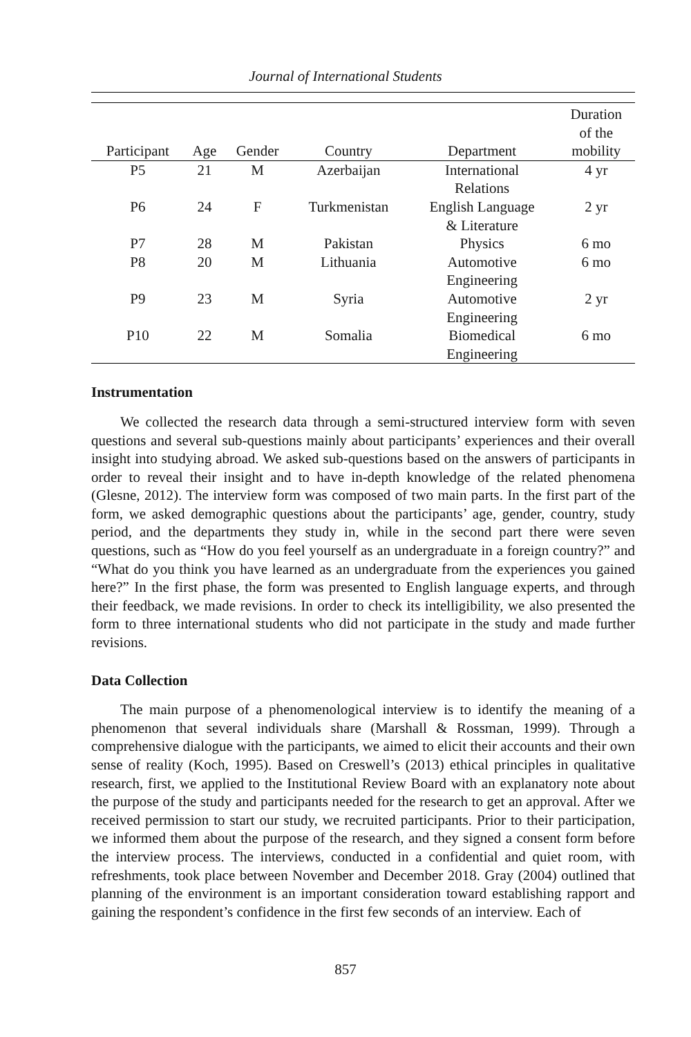Journal of International Students
| Participant | Age | Gender | Country | Department | Duration of the mobility |
| --- | --- | --- | --- | --- | --- |
| P5 | 21 | M | Azerbaijan | International Relations | 4 yr |
| P6 | 24 | F | Turkmenistan | English Language & Literature | 2 yr |
| P7 | 28 | M | Pakistan | Physics | 6 mo |
| P8 | 20 | M | Lithuania | Automotive Engineering | 6 mo |
| P9 | 23 | M | Syria | Automotive Engineering | 2 yr |
| P10 | 22 | M | Somalia | Biomedical Engineering | 6 mo |
Instrumentation
We collected the research data through a semi-structured interview form with seven questions and several sub-questions mainly about participants’ experiences and their overall insight into studying abroad. We asked sub-questions based on the answers of participants in order to reveal their insight and to have in-depth knowledge of the related phenomena (Glesne, 2012). The interview form was composed of two main parts. In the first part of the form, we asked demographic questions about the participants’ age, gender, country, study period, and the departments they study in, while in the second part there were seven questions, such as “How do you feel yourself as an undergraduate in a foreign country?” and “What do you think you have learned as an undergraduate from the experiences you gained here?” In the first phase, the form was presented to English language experts, and through their feedback, we made revisions. In order to check its intelligibility, we also presented the form to three international students who did not participate in the study and made further revisions.
Data Collection
The main purpose of a phenomenological interview is to identify the meaning of a phenomenon that several individuals share (Marshall & Rossman, 1999). Through a comprehensive dialogue with the participants, we aimed to elicit their accounts and their own sense of reality (Koch, 1995). Based on Creswell’s (2013) ethical principles in qualitative research, first, we applied to the Institutional Review Board with an explanatory note about the purpose of the study and participants needed for the research to get an approval. After we received permission to start our study, we recruited participants. Prior to their participation, we informed them about the purpose of the research, and they signed a consent form before the interview process. The interviews, conducted in a confidential and quiet room, with refreshments, took place between November and December 2018. Gray (2004) outlined that planning of the environment is an important consideration toward establishing rapport and gaining the respondent’s confidence in the first few seconds of an interview. Each of
857